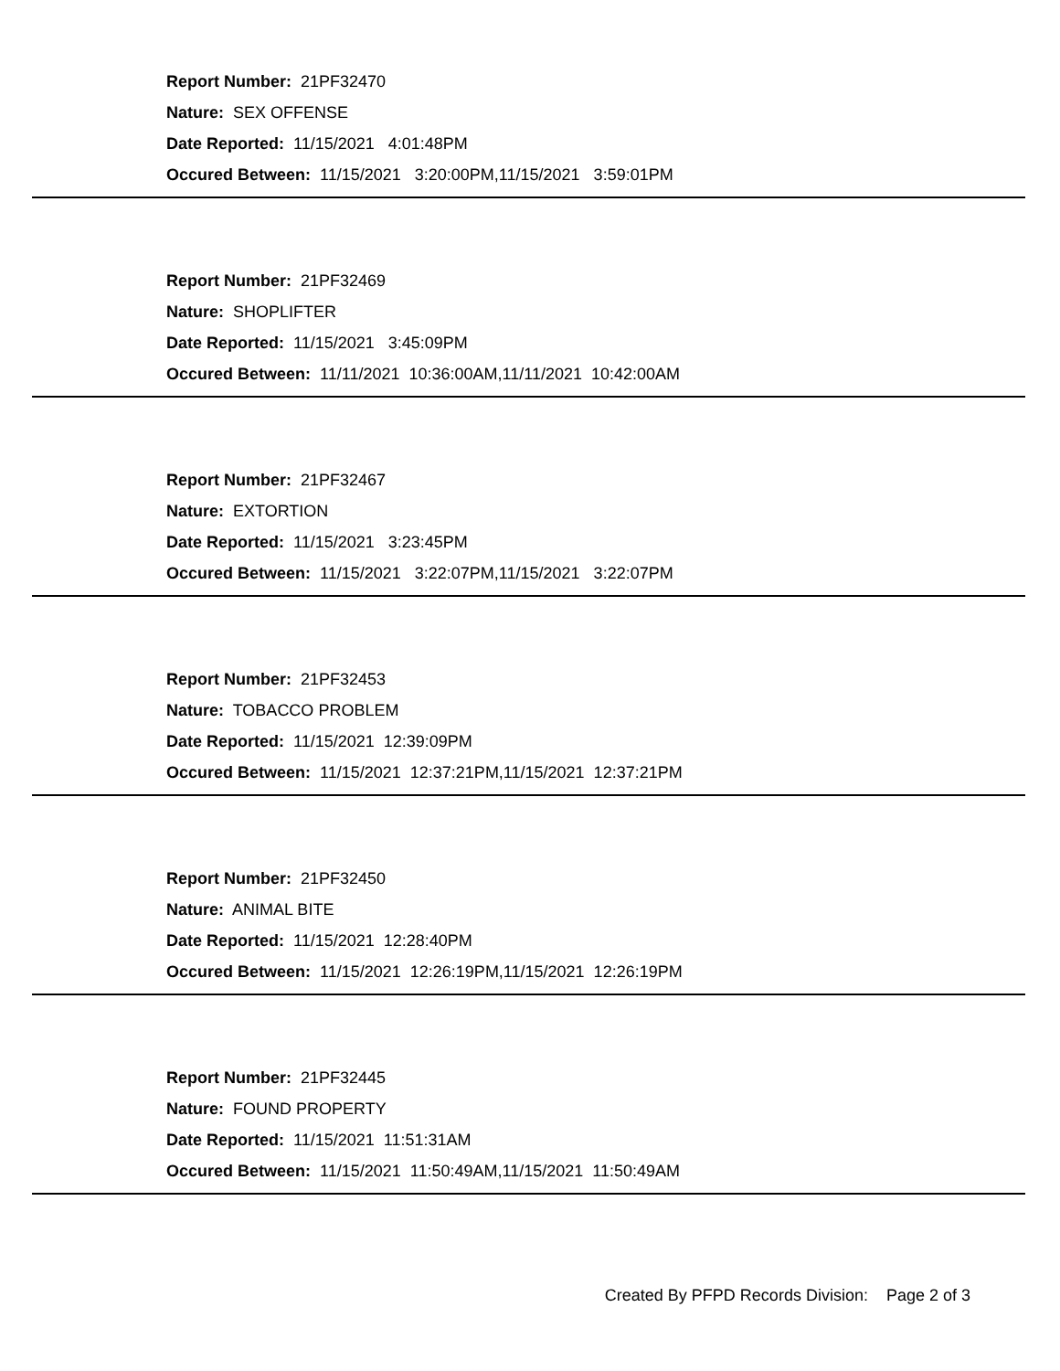Report Number: 21PF32470
Nature: SEX OFFENSE
Date Reported: 11/15/2021 4:01:48PM
Occured Between: 11/15/2021 3:20:00PM,11/15/2021 3:59:01PM
Report Number: 21PF32469
Nature: SHOPLIFTER
Date Reported: 11/15/2021 3:45:09PM
Occured Between: 11/11/2021 10:36:00AM,11/11/2021 10:42:00AM
Report Number: 21PF32467
Nature: EXTORTION
Date Reported: 11/15/2021 3:23:45PM
Occured Between: 11/15/2021 3:22:07PM,11/15/2021 3:22:07PM
Report Number: 21PF32453
Nature: TOBACCO PROBLEM
Date Reported: 11/15/2021 12:39:09PM
Occured Between: 11/15/2021 12:37:21PM,11/15/2021 12:37:21PM
Report Number: 21PF32450
Nature: ANIMAL BITE
Date Reported: 11/15/2021 12:28:40PM
Occured Between: 11/15/2021 12:26:19PM,11/15/2021 12:26:19PM
Report Number: 21PF32445
Nature: FOUND PROPERTY
Date Reported: 11/15/2021 11:51:31AM
Occured Between: 11/15/2021 11:50:49AM,11/15/2021 11:50:49AM
Created By PFPD Records Division: Page 2 of 3